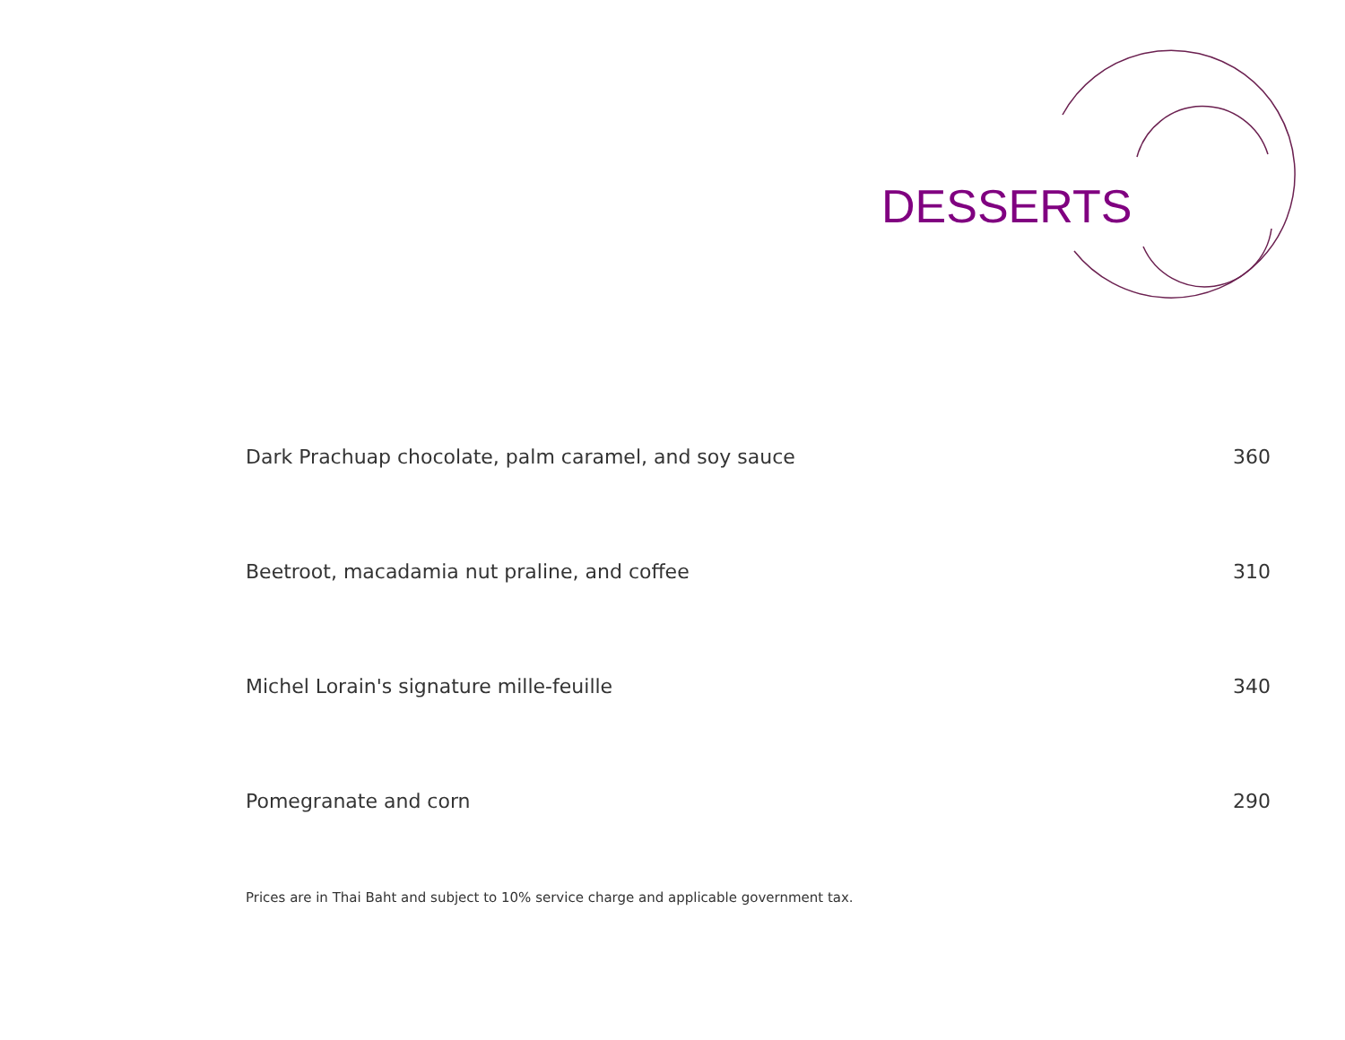DESSERTS
Dark Prachuap chocolate, palm caramel, and soy sauce 360
Beetroot, macadamia nut praline, and coffee 310
Michel Lorain's signature mille-feuille 340
Pomegranate and corn 290
Prices are in Thai Baht and subject to 10% service charge and applicable government tax.